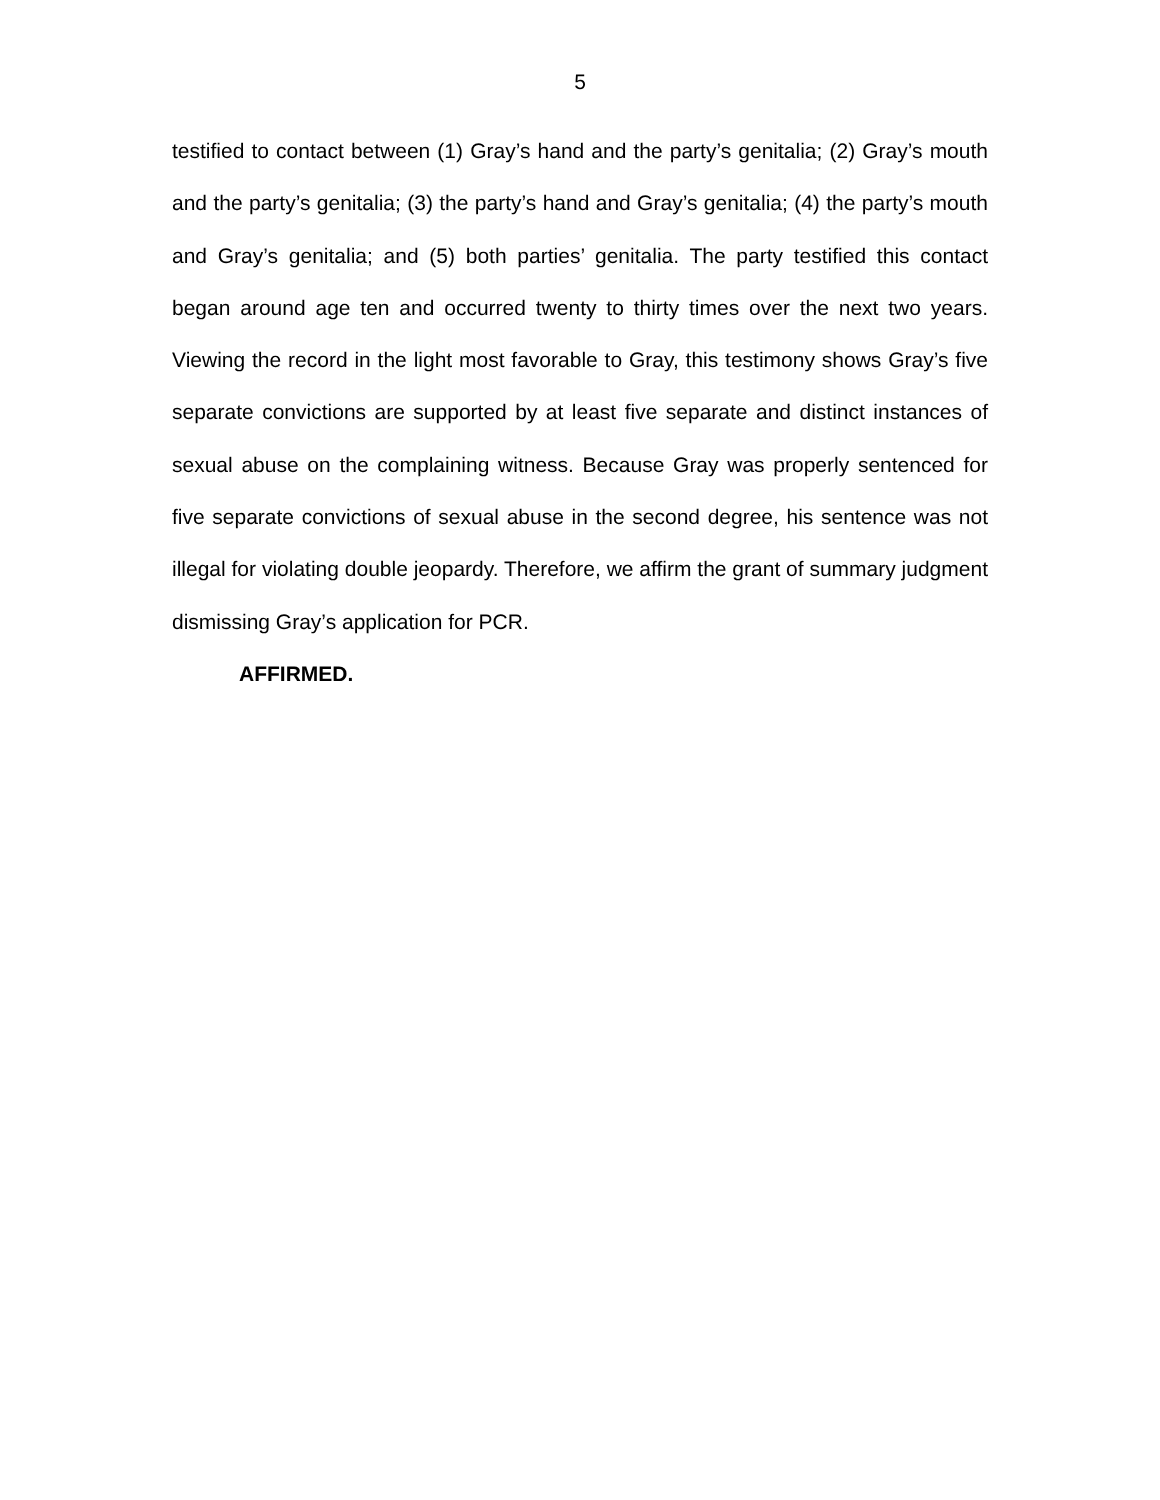5
testified to contact between (1) Gray’s hand and the party’s genitalia; (2) Gray’s mouth and the party’s genitalia; (3) the party’s hand and Gray’s genitalia; (4) the party’s mouth and Gray’s genitalia; and (5) both parties’ genitalia. The party testified this contact began around age ten and occurred twenty to thirty times over the next two years. Viewing the record in the light most favorable to Gray, this testimony shows Gray’s five separate convictions are supported by at least five separate and distinct instances of sexual abuse on the complaining witness. Because Gray was properly sentenced for five separate convictions of sexual abuse in the second degree, his sentence was not illegal for violating double jeopardy. Therefore, we affirm the grant of summary judgment dismissing Gray’s application for PCR.
AFFIRMED.